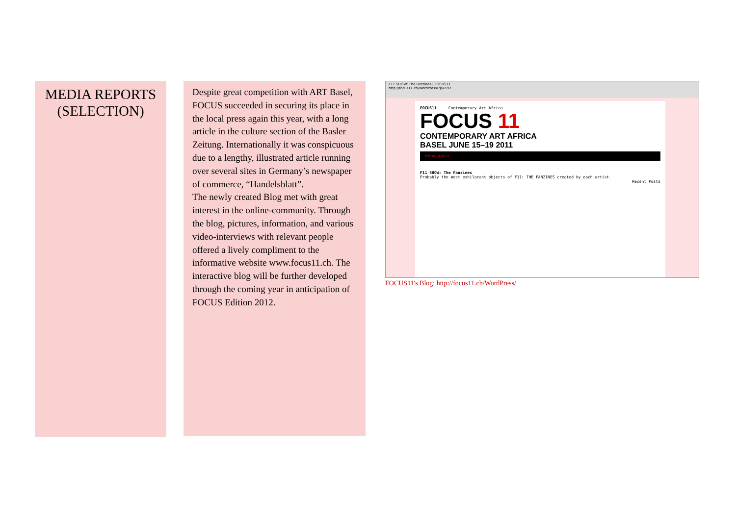MEDIA REPORTS
(SELECTION)
Despite great competition with ART Basel, FOCUS succeeded in securing its place in the local press again this year, with a long article in the culture section of the Basler Zeitung. Internationally it was conspicuous due to a lengthy, illustrated article running over several sites in Germany’s newspaper of commerce, “Handelsblatt”.
The newly created Blog met with great interest in the online-community. Through the blog, pictures, information, and various video-interviews with relevant people offered a lively compliment to the informative website www.focus11.ch. The interactive blog will be further developed through the coming year in anticipation of FOCUS Edition 2012.
F11 SHOW: The Fanzines | FOCUS11
http://focus11.ch/WordPress/?p=597
FOCUS11 Contemporary Art Africa
FOCUS 11
CONTEMPORARY ART AFRICA
BASEL JUNE 15–19 2011
Home About
F11 SHOW: The Fanzines
Probably the most exhilarant objects of F11: THE FANZINES created by each artist.
Recent Posts
FOCUS11's Blog: http://focus11.ch/WordPress/